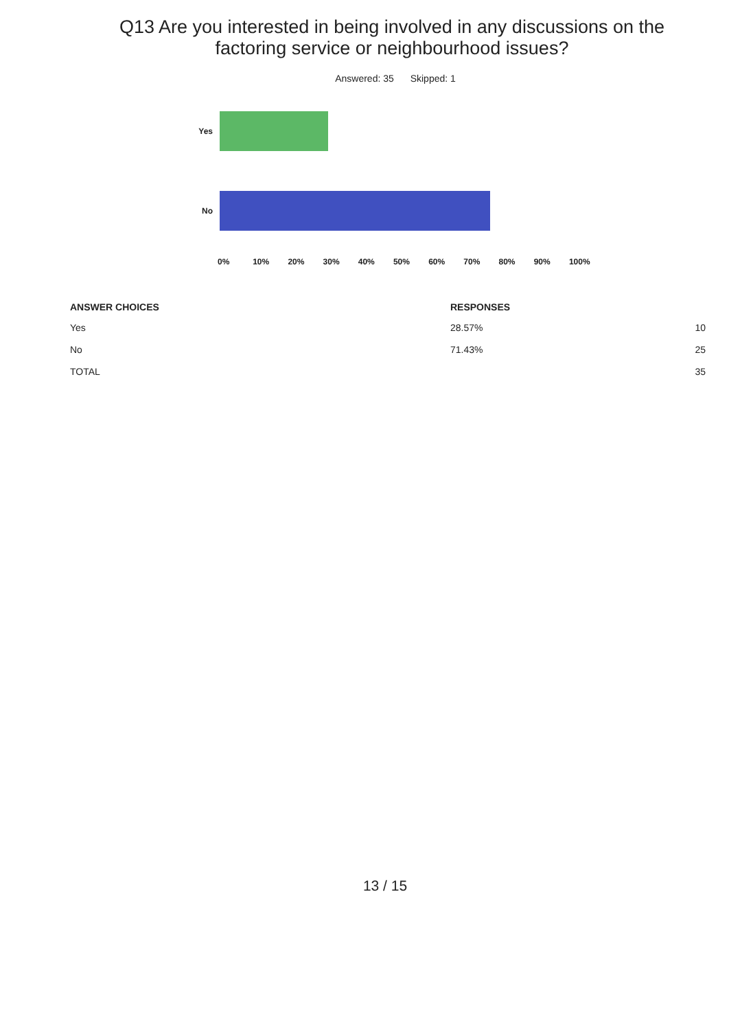Q13 Are you interested in being involved in any discussions on the factoring service or neighbourhood issues?
Answered: 35 Skipped: 1
Yes
No
0% 10% 20% 30% 40% 50% 60% 70% 80% 90% 100%
| ANSWER CHOICES | RESPONSES | |
| --- | --- | --- |
| Yes | 28.57% | 10 |
| No | 71.43% | 25 |
| TOTAL | | 35 |
13 / 15